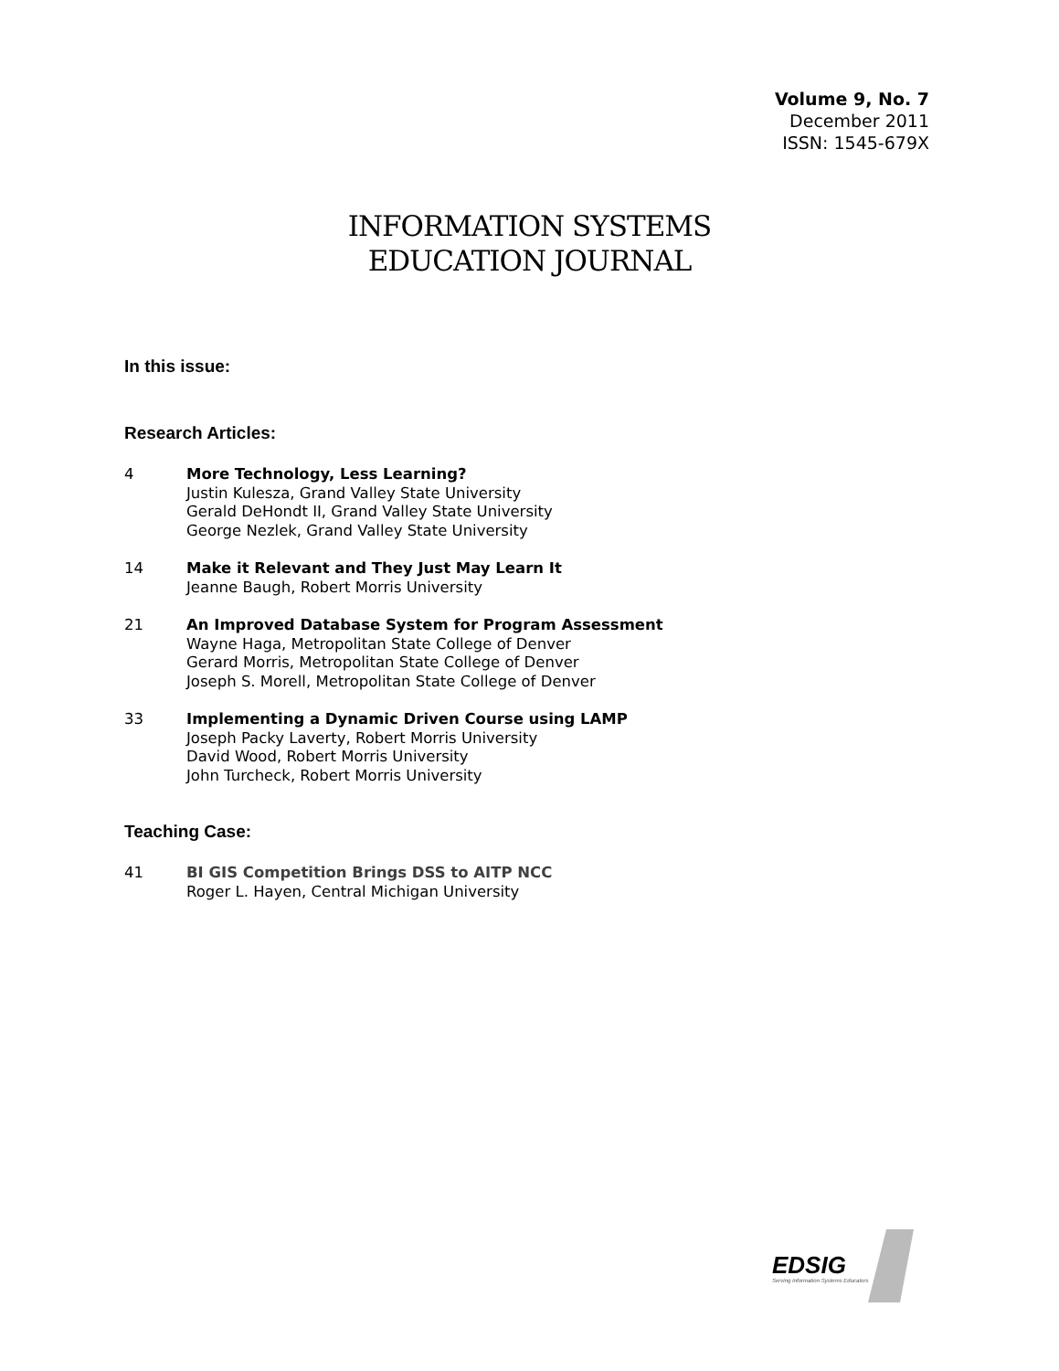Volume 9, No. 7
December 2011
ISSN: 1545-679X
INFORMATION SYSTEMS
EDUCATION JOURNAL
In this issue:
Research Articles:
4 More Technology, Less Learning?
Justin Kulesza, Grand Valley State University
Gerald DeHondt II, Grand Valley State University
George Nezlek, Grand Valley State University
14 Make it Relevant and They Just May Learn It
Jeanne Baugh, Robert Morris University
21 An Improved Database System for Program Assessment
Wayne Haga, Metropolitan State College of Denver
Gerard Morris, Metropolitan State College of Denver
Joseph S. Morell, Metropolitan State College of Denver
33 Implementing a Dynamic Driven Course using LAMP
Joseph Packy Laverty, Robert Morris University
David Wood, Robert Morris University
John Turcheck, Robert Morris University
Teaching Case:
41 BI GIS Competition Brings DSS to AITP NCC
Roger L. Hayen, Central Michigan University
EDSIG
Serving Information Systems Educators